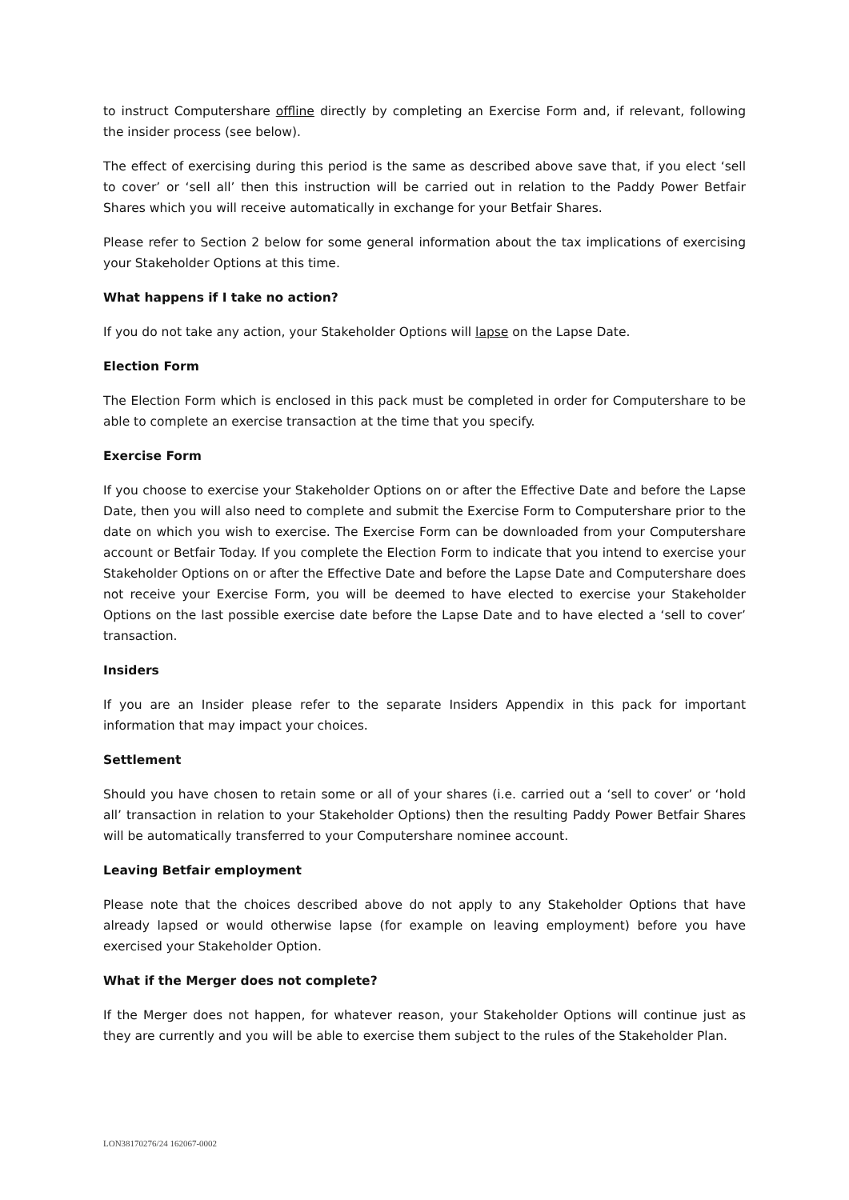to instruct Computershare offline directly by completing an Exercise Form and, if relevant, following the insider process (see below).
The effect of exercising during this period is the same as described above save that, if you elect ‘sell to cover’ or ‘sell all’ then this instruction will be carried out in relation to the Paddy Power Betfair Shares which you will receive automatically in exchange for your Betfair Shares.
Please refer to Section 2 below for some general information about the tax implications of exercising your Stakeholder Options at this time.
What happens if I take no action?
If you do not take any action, your Stakeholder Options will lapse on the Lapse Date.
Election Form
The Election Form which is enclosed in this pack must be completed in order for Computershare to be able to complete an exercise transaction at the time that you specify.
Exercise Form
If you choose to exercise your Stakeholder Options on or after the Effective Date and before the Lapse Date, then you will also need to complete and submit the Exercise Form to Computershare prior to the date on which you wish to exercise. The Exercise Form can be downloaded from your Computershare account or Betfair Today. If you complete the Election Form to indicate that you intend to exercise your Stakeholder Options on or after the Effective Date and before the Lapse Date and Computershare does not receive your Exercise Form, you will be deemed to have elected to exercise your Stakeholder Options on the last possible exercise date before the Lapse Date and to have elected a ‘sell to cover’ transaction.
Insiders
If you are an Insider please refer to the separate Insiders Appendix in this pack for important information that may impact your choices.
Settlement
Should you have chosen to retain some or all of your shares (i.e. carried out a ‘sell to cover’ or ‘hold all’ transaction in relation to your Stakeholder Options) then the resulting Paddy Power Betfair Shares will be automatically transferred to your Computershare nominee account.
Leaving Betfair employment
Please note that the choices described above do not apply to any Stakeholder Options that have already lapsed or would otherwise lapse (for example on leaving employment) before you have exercised your Stakeholder Option.
What if the Merger does not complete?
If the Merger does not happen, for whatever reason, your Stakeholder Options will continue just as they are currently and you will be able to exercise them subject to the rules of the Stakeholder Plan.
LON38170276/24 162067-0002